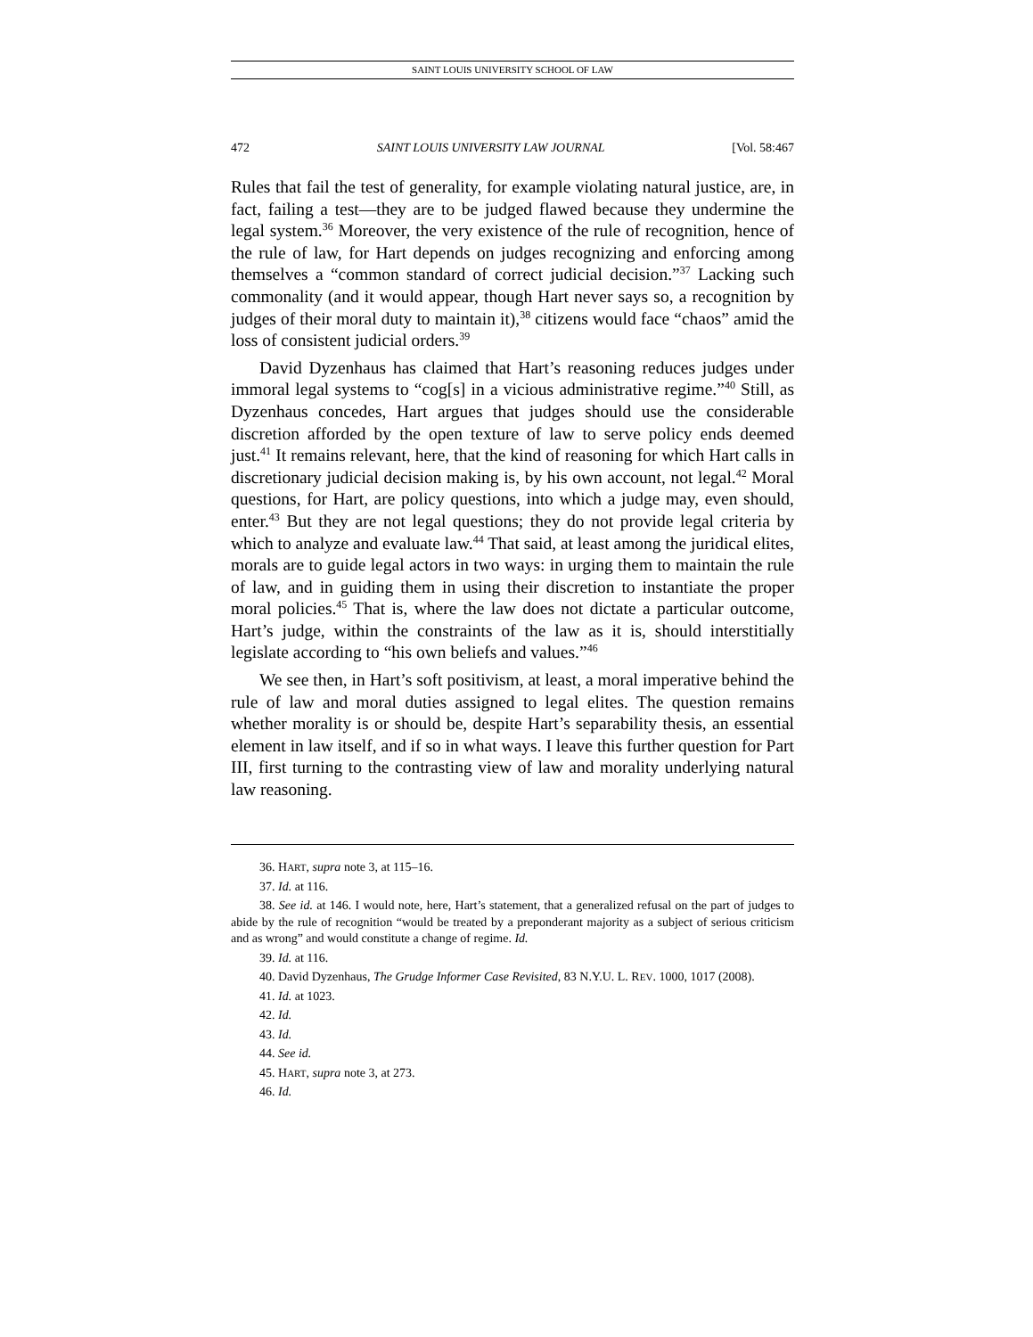SAINT LOUIS UNIVERSITY SCHOOL OF LAW
472 SAINT LOUIS UNIVERSITY LAW JOURNAL [Vol. 58:467
Rules that fail the test of generality, for example violating natural justice, are, in fact, failing a test—they are to be judged flawed because they undermine the legal system.<sup>36</sup> Moreover, the very existence of the rule of recognition, hence of the rule of law, for Hart depends on judges recognizing and enforcing among themselves a “common standard of correct judicial decision.”<sup>37</sup> Lacking such commonality (and it would appear, though Hart never says so, a recognition by judges of their moral duty to maintain it),<sup>38</sup> citizens would face “chaos” amid the loss of consistent judicial orders.<sup>39</sup>
David Dyzenhaus has claimed that Hart’s reasoning reduces judges under immoral legal systems to “cog[s] in a vicious administrative regime.”<sup>40</sup> Still, as Dyzenhaus concedes, Hart argues that judges should use the considerable discretion afforded by the open texture of law to serve policy ends deemed just.<sup>41</sup> It remains relevant, here, that the kind of reasoning for which Hart calls in discretionary judicial decision making is, by his own account, not legal.<sup>42</sup> Moral questions, for Hart, are policy questions, into which a judge may, even should, enter.<sup>43</sup> But they are not legal questions; they do not provide legal criteria by which to analyze and evaluate law.<sup>44</sup> That said, at least among the juridical elites, morals are to guide legal actors in two ways: in urging them to maintain the rule of law, and in guiding them in using their discretion to instantiate the proper moral policies.<sup>45</sup> That is, where the law does not dictate a particular outcome, Hart’s judge, within the constraints of the law as it is, should interstitially legislate according to “his own beliefs and values.”<sup>46</sup>
We see then, in Hart’s soft positivism, at least, a moral imperative behind the rule of law and moral duties assigned to legal elites. The question remains whether morality is or should be, despite Hart’s separability thesis, an essential element in law itself, and if so in what ways. I leave this further question for Part III, first turning to the contrasting view of law and morality underlying natural law reasoning.
36. HART, supra note 3, at 115–16.
37. Id. at 116.
38. See id. at 146. I would note, here, Hart’s statement, that a generalized refusal on the part of judges to abide by the rule of recognition “would be treated by a preponderant majority as a subject of serious criticism and as wrong” and would constitute a change of regime. Id.
39. Id. at 116.
40. David Dyzenhaus, The Grudge Informer Case Revisited, 83 N.Y.U. L. REV. 1000, 1017 (2008).
41. Id. at 1023.
42. Id.
43. Id.
44. See id.
45. HART, supra note 3, at 273.
46. Id.